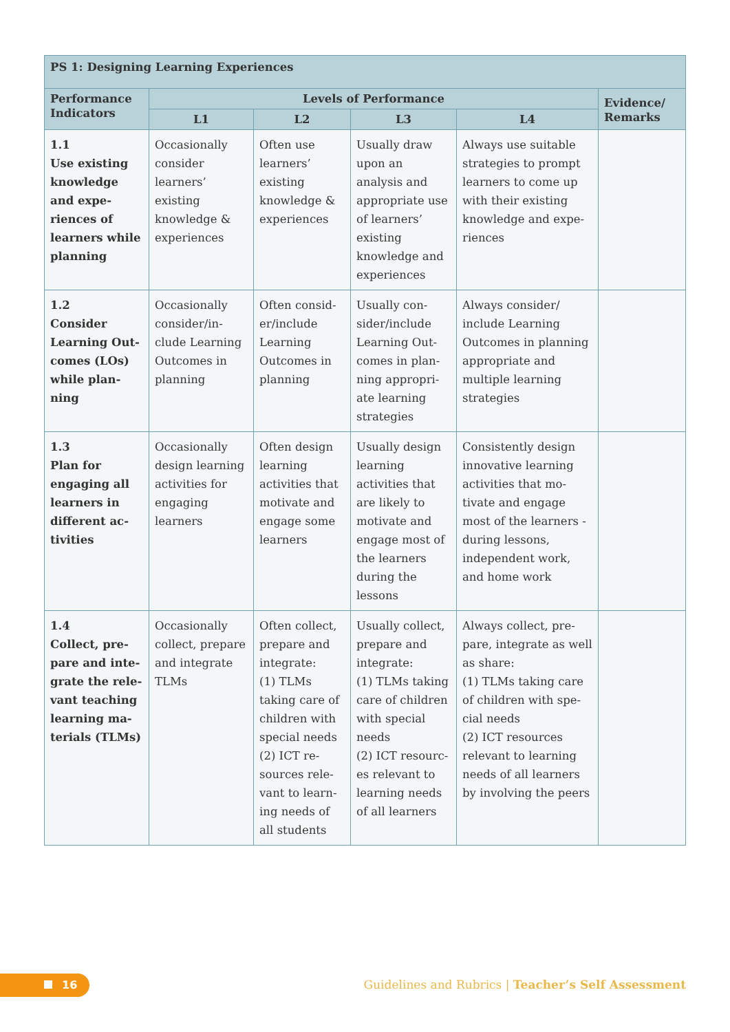| PS 1: Designing Learning Experiences | | | | | |
| --- | --- | --- | --- | --- | --- |
| Performance Indicators | Levels of Performance | | | | Evidence/ Remarks |
| | L1 | L2 | L3 | L4 | |
| 1.1 Use existing knowledge and expe­riences of learners while planning | Occasionally consider learners’ existing knowledge & experiences | Often use learners’ existing knowledge & expe­riences | Usually draw upon an analysis and appropriate use of learners’ existing knowledge and experiences | Always use suitable strategies to prompt learners to come up with their existing knowledge and expe­riences | |
| 1.2 Consider Learning Out­comes (LOs) while plan­ning | Occasionally consider/in­clude Learning Outcomes in planning | Often consid­er/include Learning Outcomes in planning | Usually con­sider/include Learning Out­comes in plan­ning appropri­ate learning strategies | Always consider/ include Learning Outcomes in plan­ning appropriate and multiple learning strategies | |
| 1.3 Plan for engaging all learners in different ac­tivities | Occasionally design learn­ing activities for engaging learners | Often de­sign learning activities that motivate and engage some learners | Usually de­sign learning activities that are likely to motivate and engage most of the learn­ers during the lessons | Consistently design innovative learning activities that mo­tivate and engage most of the learners - during lessons, independent work, and home work | |
| 1.4 Collect, pre­pare and inte­grate the rele­vant teaching learning ma­terials (TLMs) | Occasionally collect, prepare and integrate TLMs | Often collect, prepare and integrate: (1) TLMs taking care of children with special needs (2) ICT re­sources rele­vant to learn­ing needs of all students | Usually collect, prepare and integrate: (1) TLMs taking care of children with special needs (2) ICT resourc­es relevant to learning needs of all learners | Always collect, pre­pare, integrate as well as share: (1) TLMs taking care of children with spe­cial needs (2) ICT resources relevant to learning needs of all learners by involving the peers | |
16
Guidelines and Rubrics | Teacher’s Self Assessment